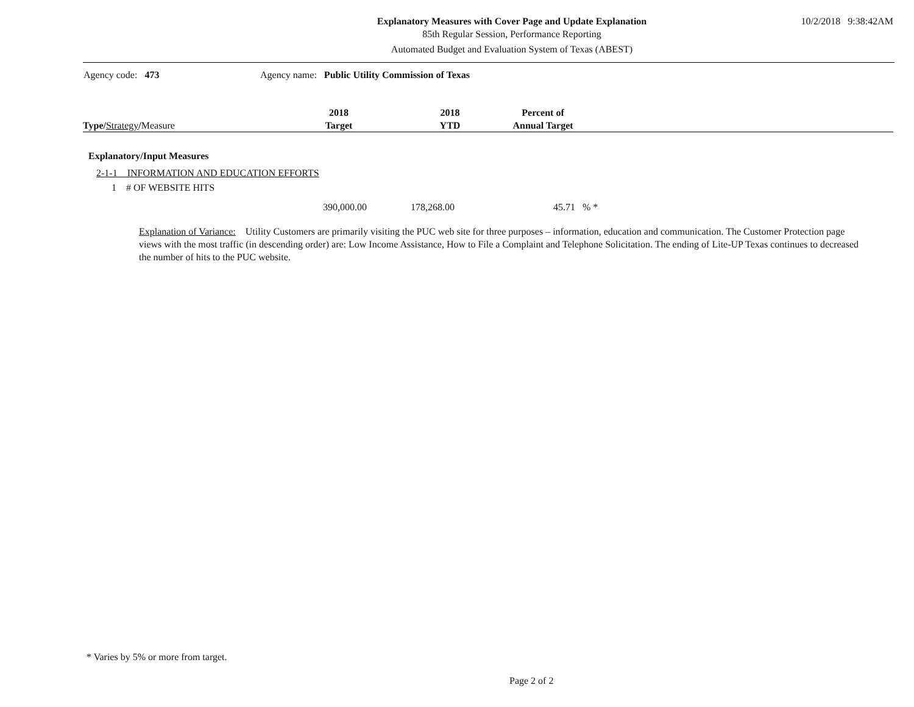Explanatory Measures with Cover Page and Update Explanation
85th Regular Session, Performance Reporting
Automated Budget and Evaluation System of Texas (ABEST)
10/2/2018 9:38:42AM
Agency code: 473 Agency name: Public Utility Commission of Texas
| Type / Strategy / Measure | 2018 Target | 2018 YTD | Percent of Annual Target | |
| --- | --- | --- | --- | --- |
Explanatory/Input Measures
2-1-1 INFORMATION AND EDUCATION EFFORTS
1 # OF WEBSITE HITS
390,000.00 178,268.00 45.71 % *
Explanation of Variance: Utility Customers are primarily visiting the PUC web site for three purposes – information, education and communication. The Customer Protection page views with the most traffic (in descending order) are: Low Income Assistance, How to File a Complaint and Telephone Solicitation. The ending of Lite-UP Texas continues to decreased the number of hits to the PUC website.
* Varies by 5% or more from target.
Page 2 of 2